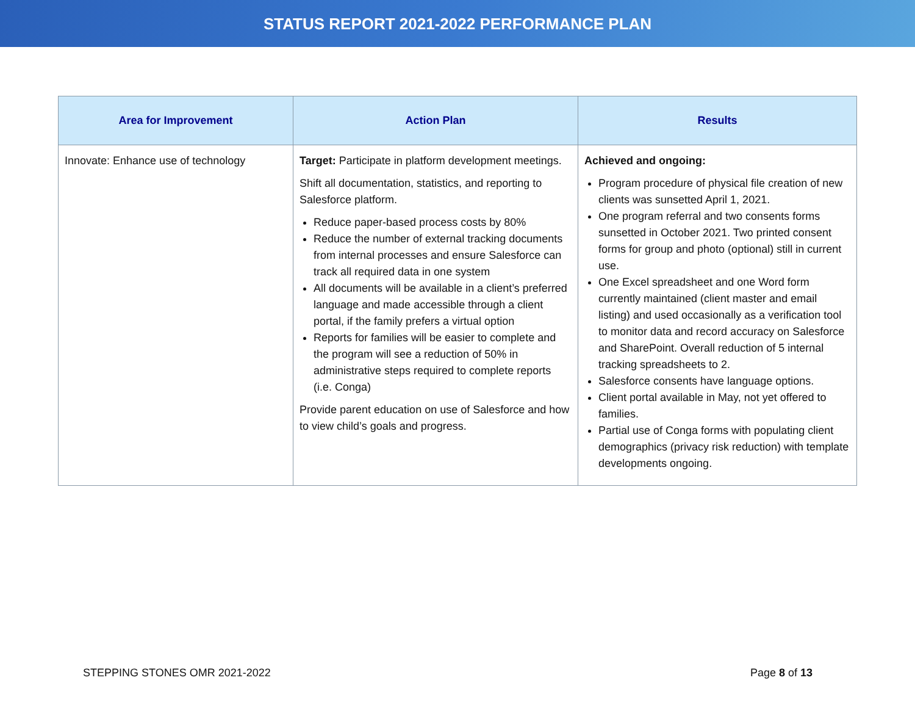STATUS REPORT 2021-2022 PERFORMANCE PLAN
| Area for Improvement | Action Plan | Results |
| --- | --- | --- |
| Innovate: Enhance use of technology | Target: Participate in platform development meetings. Shift all documentation, statistics, and reporting to Salesforce platform. Reduce paper-based process costs by 80% Reduce the number of external tracking documents from internal processes and ensure Salesforce can track all required data in one system All documents will be available in a client’s preferred language and made accessible through a client portal, if the family prefers a virtual option Reports for families will be easier to complete and the program will see a reduction of 50% in administrative steps required to complete reports (i.e. Conga) Provide parent education on use of Salesforce and how to view child’s goals and progress. | Achieved and ongoing: Program procedure of physical file creation of new clients was sunsetted April 1, 2021. One program referral and two consents forms sunsetted in October 2021. Two printed consent forms for group and photo (optional) still in current use. One Excel spreadsheet and one Word form currently maintained (client master and email listing) and used occasionally as a verification tool to monitor data and record accuracy on Salesforce and SharePoint. Overall reduction of 5 internal tracking spreadsheets to 2. Salesforce consents have language options. Client portal available in May, not yet offered to families. Partial use of Conga forms with populating client demographics (privacy risk reduction) with template developments ongoing. |
STEPPING STONES OMR 2021-2022 Page 8 of 13